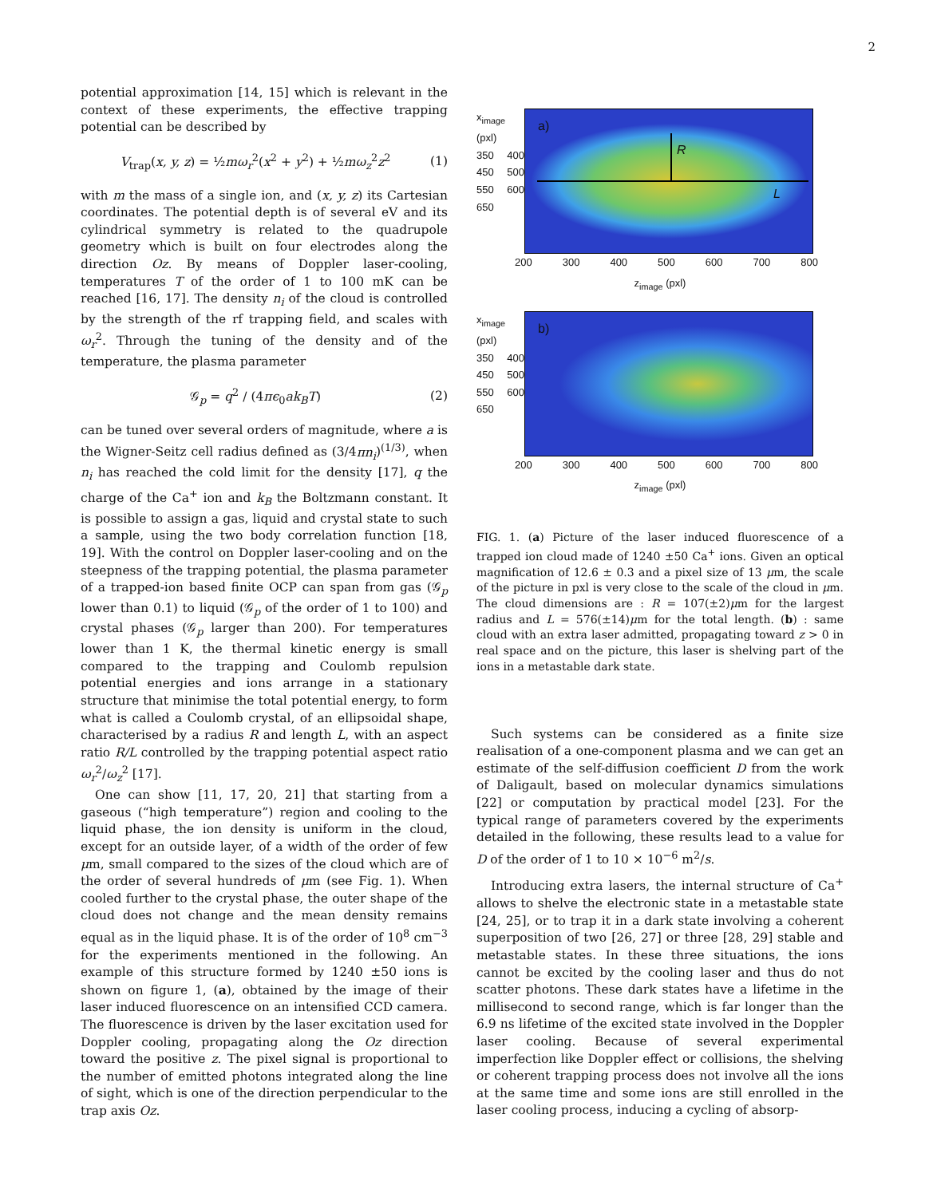2
potential approximation [14, 15] which is relevant in the context of these experiments, the effective trapping potential can be described by
V<sub>trap</sub>(x, y, z) = ½mω<sub>r</sub><sup>2</sup>(x<sup>2</sup> + y<sup>2</sup>) + ½mω<sub>z</sub><sup>2</sup>z<sup>2</sup> (1)
with m the mass of a single ion, and (x, y, z) its Cartesian coordinates. The potential depth is of several eV and its cylindrical symmetry is related to the quadrupole geometry which is built on four electrodes along the direction Oz. By means of Doppler laser-cooling, temperatures T of the order of 1 to 100 mK can be reached [16, 17]. The density n<sub>i</sub> of the cloud is controlled by the strength of the rf trapping field, and scales with ω<sub>r</sub><sup>2</sup>. Through the tuning of the density and of the temperature, the plasma parameter
𝒢<sub>p</sub> = q<sup>2</sup> / (4πϵ<sub>0</sub>ak<sub>B</sub>T) (2)
can be tuned over several orders of magnitude, where a is the Wigner-Seitz cell radius defined as (3/4πn<sub>i</sub>)<sup>(1/3)</sup>, when n<sub>i</sub> has reached the cold limit for the density [17], q the charge of the Ca<sup>+</sup> ion and k<sub>B</sub> the Boltzmann constant. It is possible to assign a gas, liquid and crystal state to such a sample, using the two body correlation function [18, 19]. With the control on Doppler laser-cooling and on the steepness of the trapping potential, the plasma parameter of a trapped-ion based finite OCP can span from gas (𝒢<sub>p</sub> lower than 0.1) to liquid (𝒢<sub>p</sub> of the order of 1 to 100) and crystal phases (𝒢<sub>p</sub> larger than 200). For temperatures lower than 1 K, the thermal kinetic energy is small compared to the trapping and Coulomb repulsion potential energies and ions arrange in a stationary structure that minimise the total potential energy, to form what is called a Coulomb crystal, of an ellipsoidal shape, characterised by a radius R and length L, with an aspect ratio R/L controlled by the trapping potential aspect ratio ω<sub>r</sub><sup>2</sup>/ω<sub>z</sub><sup>2</sup> [17].
One can show [11, 17, 20, 21] that starting from a gaseous (“high temperature”) region and cooling to the liquid phase, the ion density is uniform in the cloud, except for an outside layer, of a width of the order of few μm, small compared to the sizes of the cloud which are of the order of several hundreds of μm (see Fig. 1). When cooled further to the crystal phase, the outer shape of the cloud does not change and the mean density remains equal as in the liquid phase. It is of the order of 10<sup>8</sup> cm<sup>−3</sup> for the experiments mentioned in the following. An example of this structure formed by 1240 ±50 ions is shown on figure 1, (a), obtained by the image of their laser induced fluorescence on an intensified CCD camera. The fluorescence is driven by the laser excitation used for Doppler cooling, propagating along the Oz direction toward the positive z. The pixel signal is proportional to the number of emitted photons integrated along the line of sight, which is one of the direction perpendicular to the trap axis Oz.
x<sub>image</sub> (pxl)
350 400 450 500 550 600 650
a)
R
L
200 300 400 500 600 700 800
z<sub>image</sub> (pxl)
x<sub>image</sub> (pxl)
350 400 450 500 550 600 650
b)
200 300 400 500 600 700 800
z<sub>image</sub> (pxl)
FIG. 1. (a) Picture of the laser induced fluorescence of a trapped ion cloud made of 1240 ±50 Ca<sup>+</sup> ions. Given an optical magnification of 12.6 ± 0.3 and a pixel size of 13 μm, the scale of the picture in pxl is very close to the scale of the cloud in μm. The cloud dimensions are : R = 107(±2)μm for the largest radius and L = 576(±14)μm for the total length. (b) : same cloud with an extra laser admitted, propagating toward z > 0 in real space and on the picture, this laser is shelving part of the ions in a metastable dark state.
Such systems can be considered as a finite size realisation of a one-component plasma and we can get an estimate of the self-diffusion coefficient D from the work of Daligault, based on molecular dynamics simulations [22] or computation by practical model [23]. For the typical range of parameters covered by the experiments detailed in the following, these results lead to a value for D of the order of 1 to 10 × 10<sup>−6</sup> m<sup>2</sup>/s.
Introducing extra lasers, the internal structure of Ca<sup>+</sup> allows to shelve the electronic state in a metastable state [24, 25], or to trap it in a dark state involving a coherent superposition of two [26, 27] or three [28, 29] stable and metastable states. In these three situations, the ions cannot be excited by the cooling laser and thus do not scatter photons. These dark states have a lifetime in the millisecond to second range, which is far longer than the 6.9 ns lifetime of the excited state involved in the Doppler laser cooling. Because of several experimental imperfection like Doppler effect or collisions, the shelving or coherent trapping process does not involve all the ions at the same time and some ions are still enrolled in the laser cooling process, inducing a cycling of absorp-